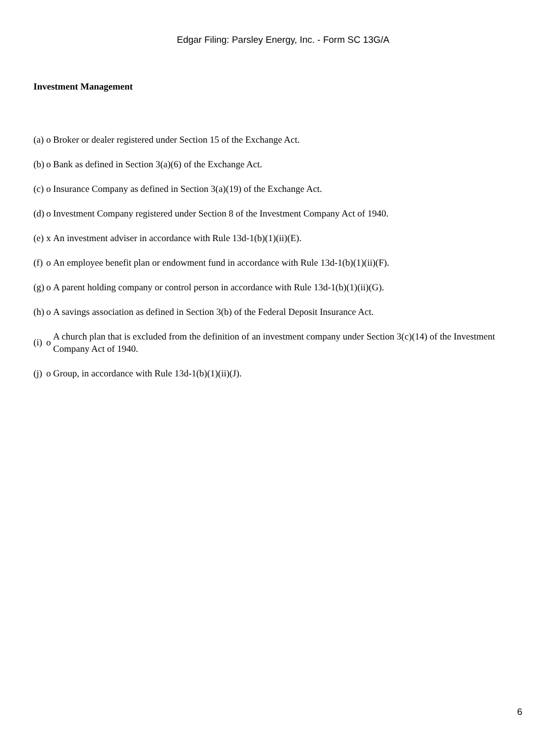Edgar Filing: Parsley Energy, Inc. - Form SC 13G/A
Investment Management
| (a) | o | Broker or dealer registered under Section 15 of the Exchange Act. |
| (b) | o | Bank as defined in Section 3(a)(6) of the Exchange Act. |
| (c) | o | Insurance Company as defined in Section 3(a)(19) of the Exchange Act. |
| (d) | o | Investment Company registered under Section 8 of the Investment Company Act of 1940. |
| (e) | x | An investment adviser in accordance with Rule 13d-1(b)(1)(ii)(E). |
| (f) | o | An employee benefit plan or endowment fund in accordance with Rule 13d-1(b)(1)(ii)(F). |
| (g) | o | A parent holding company or control person in accordance with Rule 13d-1(b)(1)(ii)(G). |
| (h) | o | A savings association as defined in Section 3(b) of the Federal Deposit Insurance Act. |
| (i) | o | A church plan that is excluded from the definition of an investment company under Section 3(c)(14) of the Investment Company Act of 1940. |
| (j) | o | Group, in accordance with Rule 13d-1(b)(1)(ii)(J). |
6